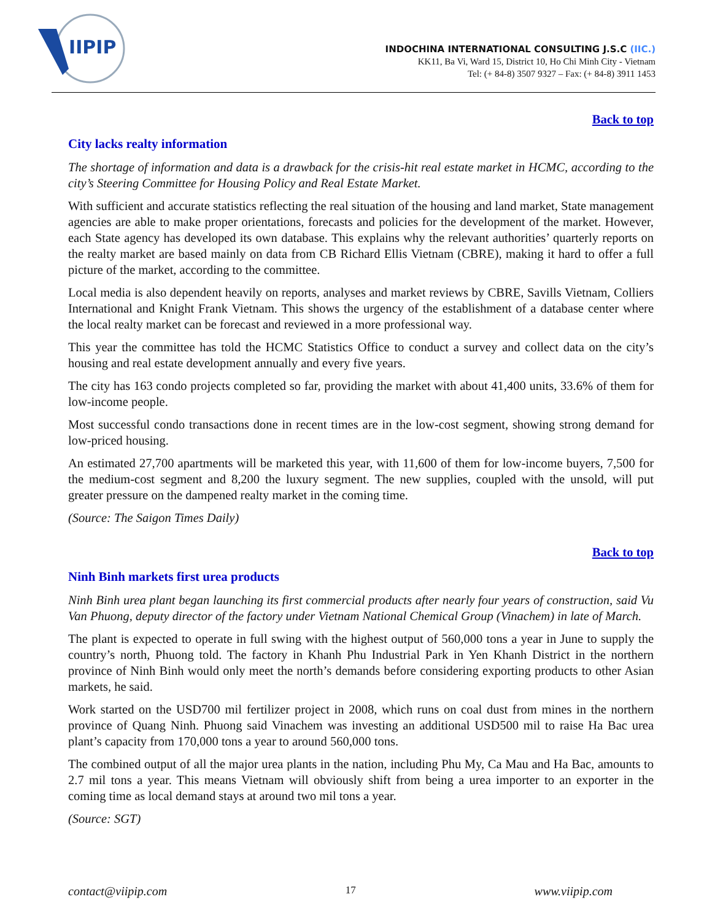IIPIP
INDOCHINA INTERNATIONAL CONSULTING J.S.C (IIC.)
KK11, Ba Vi, Ward 15, District 10, Ho Chi Minh City - Vietnam
Tel: (+ 84-8) 3507 9327 – Fax: (+ 84-8) 3911 1453
Back to top
City lacks realty information
The shortage of information and data is a drawback for the crisis-hit real estate market in HCMC, according to the city’s Steering Committee for Housing Policy and Real Estate Market.
With sufficient and accurate statistics reflecting the real situation of the housing and land market, State management agencies are able to make proper orientations, forecasts and policies for the development of the market. However, each State agency has developed its own database. This explains why the relevant authorities’ quarterly reports on the realty market are based mainly on data from CB Richard Ellis Vietnam (CBRE), making it hard to offer a full picture of the market, according to the committee.
Local media is also dependent heavily on reports, analyses and market reviews by CBRE, Savills Vietnam, Colliers International and Knight Frank Vietnam. This shows the urgency of the establishment of a database center where the local realty market can be forecast and reviewed in a more professional way.
This year the committee has told the HCMC Statistics Office to conduct a survey and collect data on the city’s housing and real estate development annually and every five years.
The city has 163 condo projects completed so far, providing the market with about 41,400 units, 33.6% of them for low-income people.
Most successful condo transactions done in recent times are in the low-cost segment, showing strong demand for low-priced housing.
An estimated 27,700 apartments will be marketed this year, with 11,600 of them for low-income buyers, 7,500 for the medium-cost segment and 8,200 the luxury segment. The new supplies, coupled with the unsold, will put greater pressure on the dampened realty market in the coming time.
(Source: The Saigon Times Daily)
Back to top
Ninh Binh markets first urea products
Ninh Binh urea plant began launching its first commercial products after nearly four years of construction, said Vu Van Phuong, deputy director of the factory under Vietnam National Chemical Group (Vinachem) in late of March.
The plant is expected to operate in full swing with the highest output of 560,000 tons a year in June to supply the country’s north, Phuong told. The factory in Khanh Phu Industrial Park in Yen Khanh District in the northern province of Ninh Binh would only meet the north’s demands before considering exporting products to other Asian markets, he said.
Work started on the USD700 mil fertilizer project in 2008, which runs on coal dust from mines in the northern province of Quang Ninh. Phuong said Vinachem was investing an additional USD500 mil to raise Ha Bac urea plant’s capacity from 170,000 tons a year to around 560,000 tons.
The combined output of all the major urea plants in the nation, including Phu My, Ca Mau and Ha Bac, amounts to 2.7 mil tons a year. This means Vietnam will obviously shift from being a urea importer to an exporter in the coming time as local demand stays at around two mil tons a year.
(Source: SGT)
contact@viipip.com 17 www.viipip.com